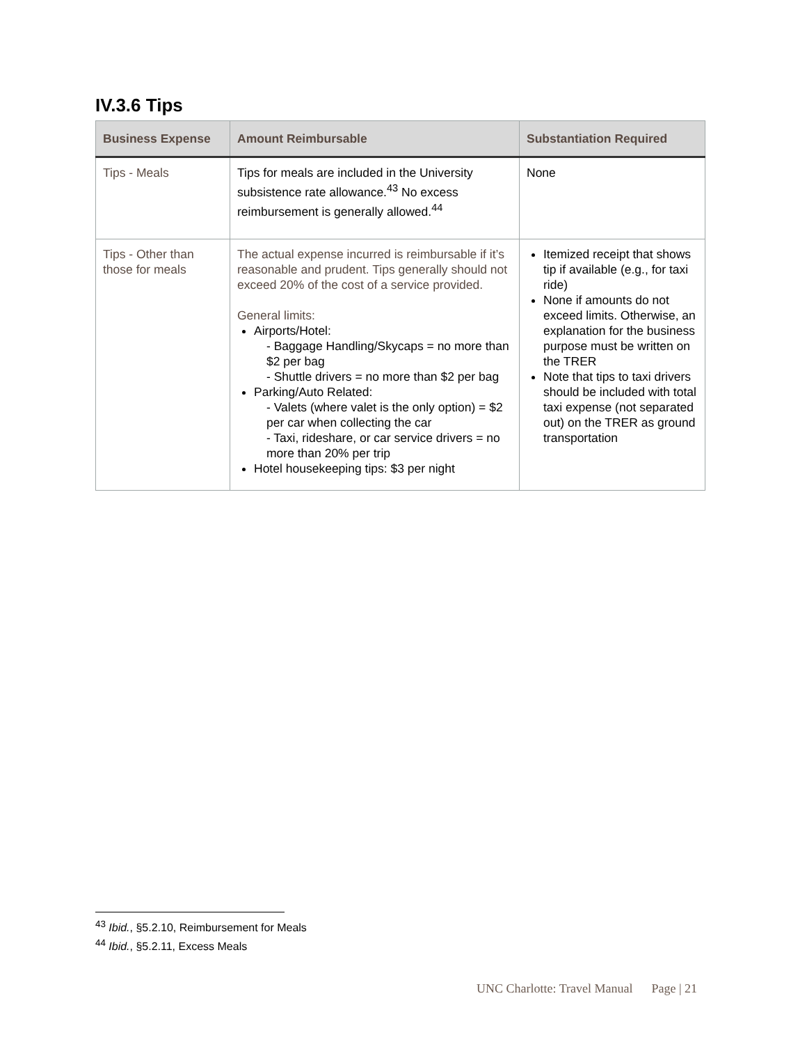IV.3.6 Tips
| Business Expense | Amount Reimbursable | Substantiation Required |
| --- | --- | --- |
| Tips - Meals | Tips for meals are included in the University subsistence rate allowance.<sup>43</sup> No excess reimbursement is generally allowed.<sup>44</sup> | None |
| Tips - Other than those for meals | The actual expense incurred is reimbursable if it’s reasonable and prudent. Tips generally should not exceed 20% of the cost of a service provided. General limits: Airports/Hotel: - Baggage Handling/Skycaps = no more than $2 per bag - Shuttle drivers = no more than $2 per bag Parking/Auto Related: - Valets (where valet is the only option) = $2 per car when collecting the car - Taxi, rideshare, or car service drivers = no more than 20% per trip Hotel housekeeping tips: $3 per night | Itemized receipt that shows tip if available (e.g., for taxi ride) None if amounts do not exceed limits. Otherwise, an explanation for the business purpose must be written on the TRER Note that tips to taxi drivers should be included with total taxi expense (not separated out) on the TRER as ground transportation |
<sup>43</sup> Ibid., §5.2.10, Reimbursement for Meals
<sup>44</sup> Ibid., §5.2.11, Excess Meals
UNC Charlotte: Travel Manual Page | 21